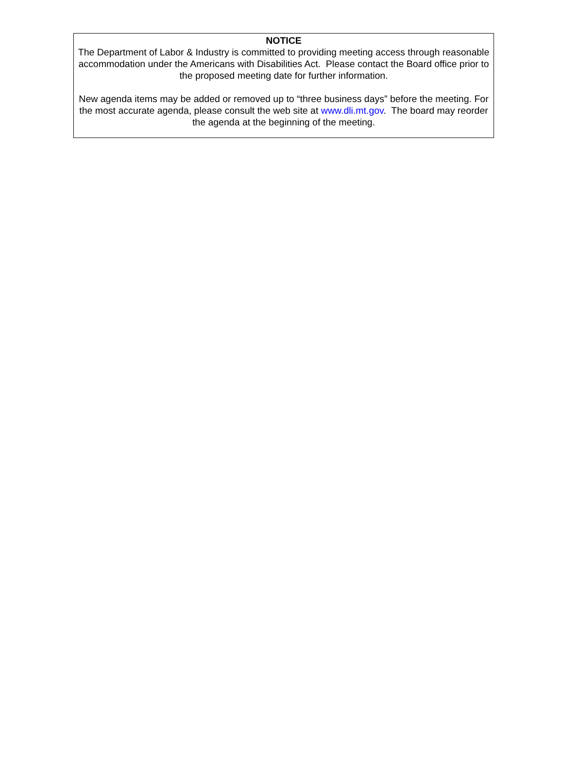NOTICE
The Department of Labor & Industry is committed to providing meeting access through reasonable accommodation under the Americans with Disabilities Act. Please contact the Board office prior to the proposed meeting date for further information.
New agenda items may be added or removed up to “three business days” before the meeting. For the most accurate agenda, please consult the web site at www.dli.mt.gov. The board may reorder the agenda at the beginning of the meeting.